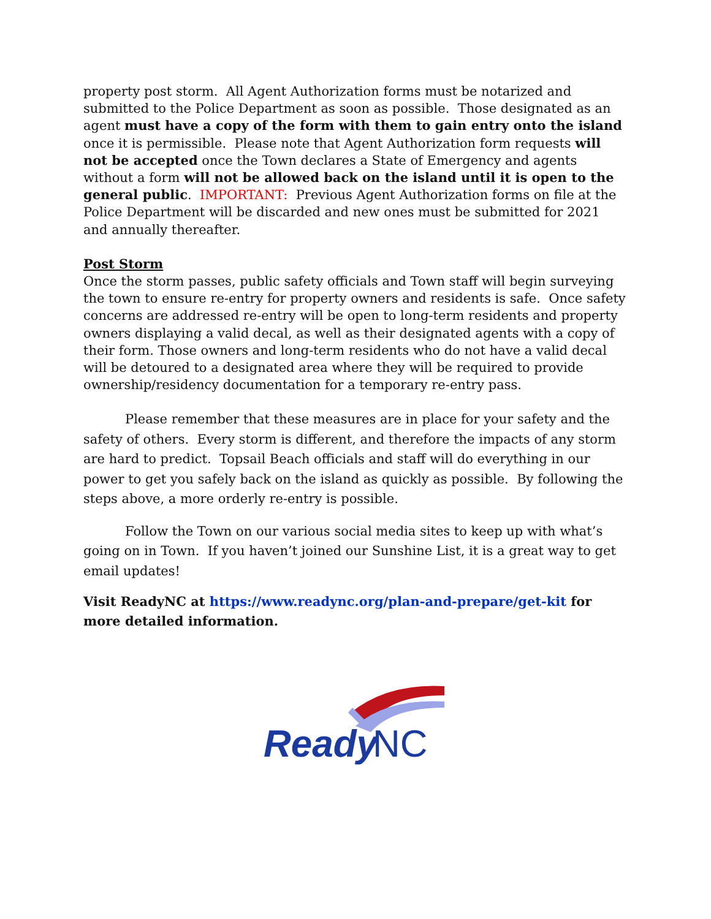property post storm. All Agent Authorization forms must be notarized and submitted to the Police Department as soon as possible. Those designated as an agent must have a copy of the form with them to gain entry onto the island once it is permissible. Please note that Agent Authorization form requests will not be accepted once the Town declares a State of Emergency and agents without a form will not be allowed back on the island until it is open to the general public. IMPORTANT: Previous Agent Authorization forms on file at the Police Department will be discarded and new ones must be submitted for 2021 and annually thereafter.
Post Storm
Once the storm passes, public safety officials and Town staff will begin surveying the town to ensure re-entry for property owners and residents is safe. Once safety concerns are addressed re-entry will be open to long-term residents and property owners displaying a valid decal, as well as their designated agents with a copy of their form. Those owners and long-term residents who do not have a valid decal will be detoured to a designated area where they will be required to provide ownership/residency documentation for a temporary re-entry pass.
Please remember that these measures are in place for your safety and the safety of others. Every storm is different, and therefore the impacts of any storm are hard to predict. Topsail Beach officials and staff will do everything in our power to get you safely back on the island as quickly as possible. By following the steps above, a more orderly re-entry is possible.
Follow the Town on our various social media sites to keep up with what’s going on in Town. If you haven’t joined our Sunshine List, it is a great way to get email updates!
Visit ReadyNC at https://www.readync.org/plan-and-prepare/get-kit for more detailed information.
Ready
NC